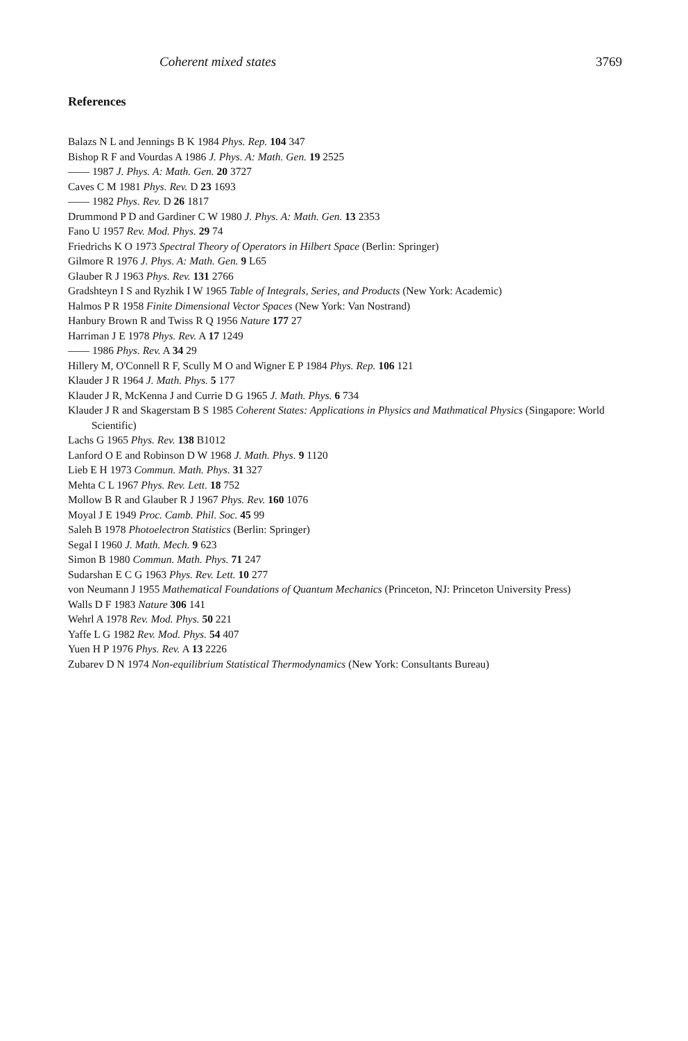Coherent mixed states 3769
References
Balazs N L and Jennings B K 1984 Phys. Rep. 104 347
Bishop R F and Vourdas A 1986 J. Phys. A: Math. Gen. 19 2525
—— 1987 J. Phys. A: Math. Gen. 20 3727
Caves C M 1981 Phys. Rev. D 23 1693
—— 1982 Phys. Rev. D 26 1817
Drummond P D and Gardiner C W 1980 J. Phys. A: Math. Gen. 13 2353
Fano U 1957 Rev. Mod. Phys. 29 74
Friedrichs K O 1973 Spectral Theory of Operators in Hilbert Space (Berlin: Springer)
Gilmore R 1976 J. Phys. A: Math. Gen. 9 L65
Glauber R J 1963 Phys. Rev. 131 2766
Gradshteyn I S and Ryzhik I W 1965 Table of Integrals, Series, and Products (New York: Academic)
Halmos P R 1958 Finite Dimensional Vector Spaces (New York: Van Nostrand)
Hanbury Brown R and Twiss R Q 1956 Nature 177 27
Harriman J E 1978 Phys. Rev. A 17 1249
—— 1986 Phys. Rev. A 34 29
Hillery M, O'Connell R F, Scully M O and Wigner E P 1984 Phys. Rep. 106 121
Klauder J R 1964 J. Math. Phys. 5 177
Klauder J R, McKenna J and Currie D G 1965 J. Math. Phys. 6 734
Klauder J R and Skagerstam B S 1985 Coherent States: Applications in Physics and Mathmatical Physics (Singapore: World Scientific)
Lachs G 1965 Phys. Rev. 138 B1012
Lanford O E and Robinson D W 1968 J. Math. Phys. 9 1120
Lieb E H 1973 Commun. Math. Phys. 31 327
Mehta C L 1967 Phys. Rev. Lett. 18 752
Mollow B R and Glauber R J 1967 Phys. Rev. 160 1076
Moyal J E 1949 Proc. Camb. Phil. Soc. 45 99
Saleh B 1978 Photoelectron Statistics (Berlin: Springer)
Segal I 1960 J. Math. Mech. 9 623
Simon B 1980 Commun. Math. Phys. 71 247
Sudarshan E C G 1963 Phys. Rev. Lett. 10 277
von Neumann J 1955 Mathematical Foundations of Quantum Mechanics (Princeton, NJ: Princeton University Press)
Walls D F 1983 Nature 306 141
Wehrl A 1978 Rev. Mod. Phys. 50 221
Yaffe L G 1982 Rev. Mod. Phys. 54 407
Yuen H P 1976 Phys. Rev. A 13 2226
Zubarev D N 1974 Non-equilibrium Statistical Thermodynamics (New York: Consultants Bureau)